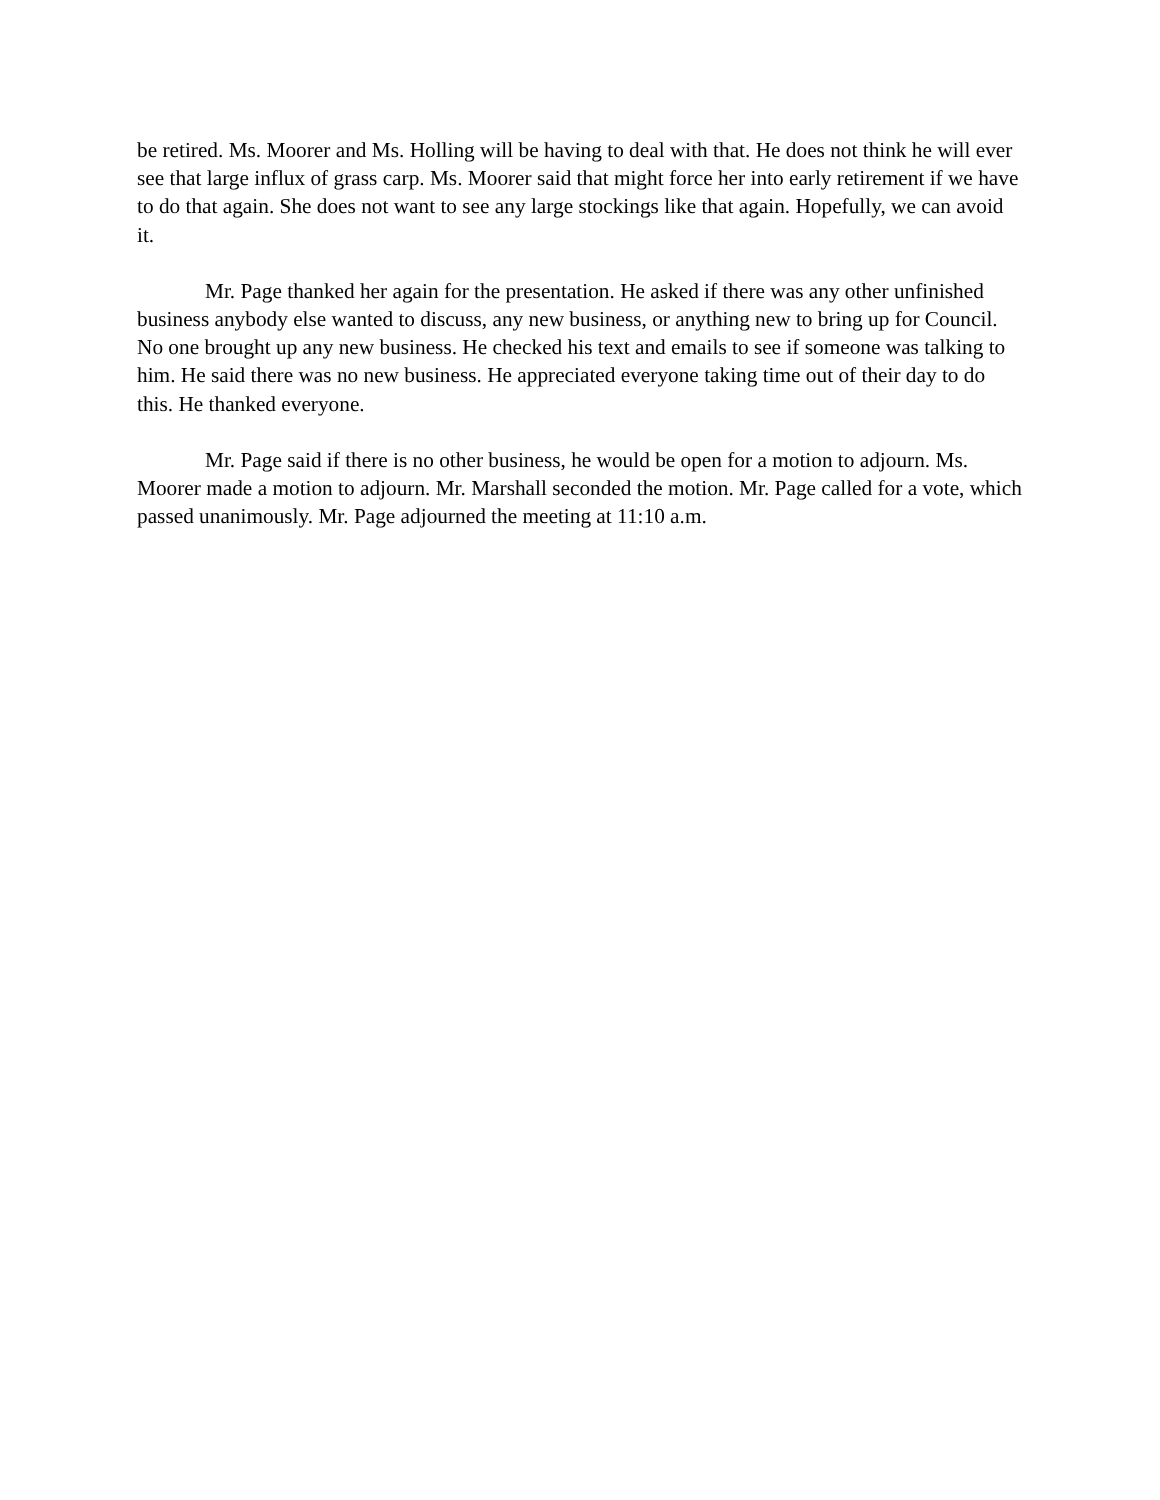be retired. Ms. Moorer and Ms. Holling will be having to deal with that. He does not think he will ever see that large influx of grass carp. Ms. Moorer said that might force her into early retirement if we have to do that again. She does not want to see any large stockings like that again. Hopefully, we can avoid it.
Mr. Page thanked her again for the presentation. He asked if there was any other unfinished business anybody else wanted to discuss, any new business, or anything new to bring up for Council. No one brought up any new business. He checked his text and emails to see if someone was talking to him. He said there was no new business. He appreciated everyone taking time out of their day to do this. He thanked everyone.
Mr. Page said if there is no other business, he would be open for a motion to adjourn. Ms. Moorer made a motion to adjourn. Mr. Marshall seconded the motion. Mr. Page called for a vote, which passed unanimously. Mr. Page adjourned the meeting at 11:10 a.m.